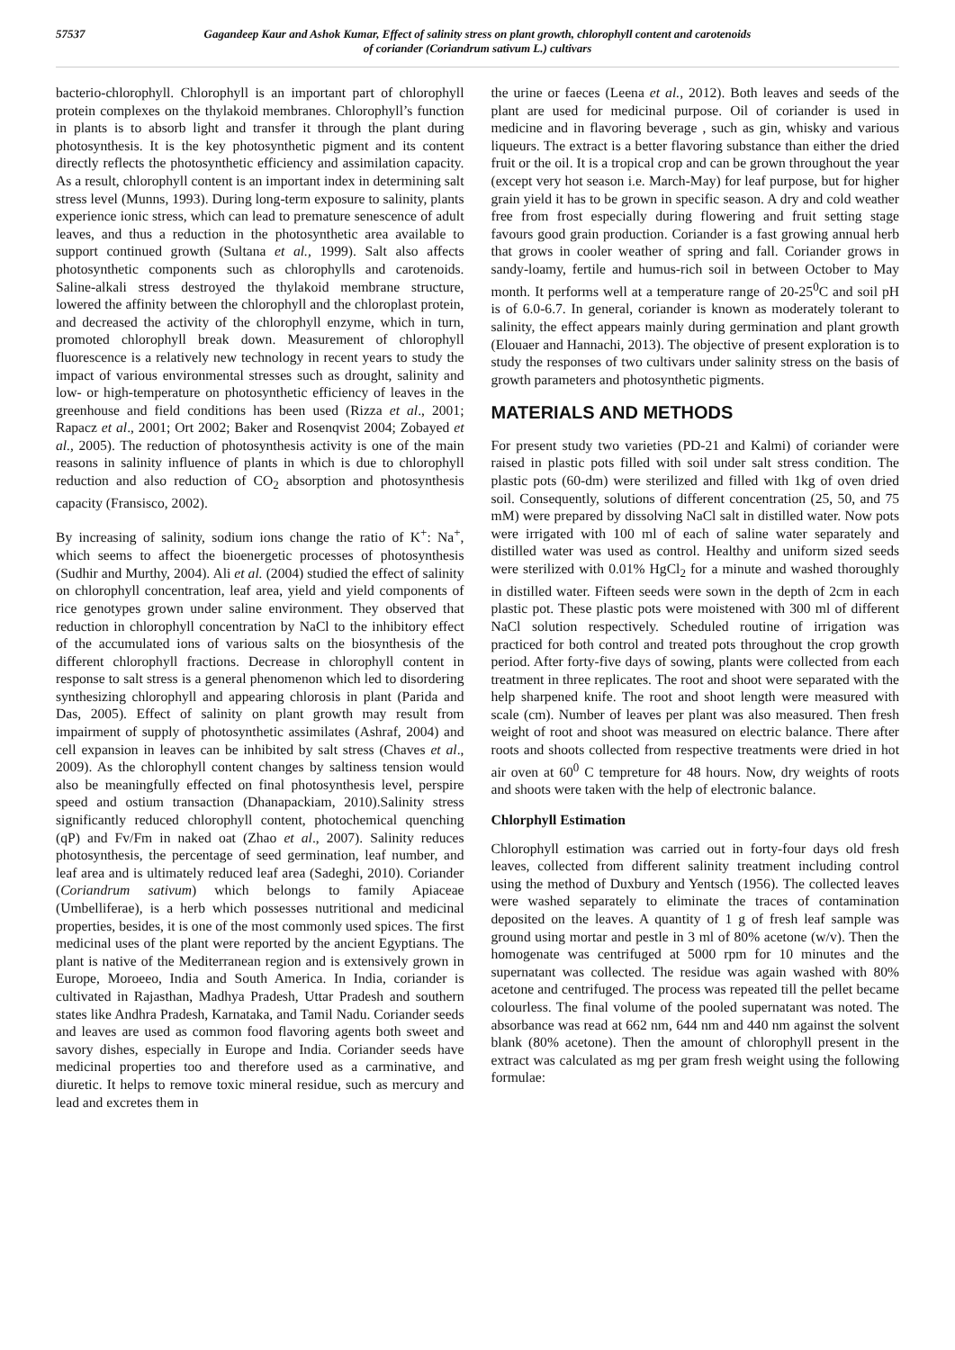57537 Gagandeep Kaur and Ashok Kumar, Effect of salinity stress on plant growth, chlorophyll content and carotenoids
of coriander (Coriandrum sativum L.) cultivars
bacterio-chlorophyll. Chlorophyll is an important part of chlorophyll protein complexes on the thylakoid membranes. Chlorophyll’s function in plants is to absorb light and transfer it through the plant during photosynthesis. It is the key photosynthetic pigment and its content directly reflects the photosynthetic efficiency and assimilation capacity. As a result, chlorophyll content is an important index in determining salt stress level (Munns, 1993). During long-term exposure to salinity, plants experience ionic stress, which can lead to premature senescence of adult leaves, and thus a reduction in the photosynthetic area available to support continued growth (Sultana et al., 1999). Salt also affects photosynthetic components such as chlorophylls and carotenoids. Saline-alkali stress destroyed the thylakoid membrane structure, lowered the affinity between the chlorophyll and the chloroplast protein, and decreased the activity of the chlorophyll enzyme, which in turn, promoted chlorophyll break down. Measurement of chlorophyll fluorescence is a relatively new technology in recent years to study the impact of various environmental stresses such as drought, salinity and low- or high-temperature on photosynthetic efficiency of leaves in the greenhouse and field conditions has been used (Rizza et al., 2001; Rapacz et al., 2001; Ort 2002; Baker and Rosenqvist 2004; Zobayed et al., 2005). The reduction of photosynthesis activity is one of the main reasons in salinity influence of plants in which is due to chlorophyll reduction and also reduction of CO<sub>2</sub> absorption and photosynthesis capacity (Fransisco, 2002).
By increasing of salinity, sodium ions change the ratio of K<sup>+</sup>: Na<sup>+</sup>, which seems to affect the bioenergetic processes of photosynthesis (Sudhir and Murthy, 2004). Ali et al. (2004) studied the effect of salinity on chlorophyll concentration, leaf area, yield and yield components of rice genotypes grown under saline environment. They observed that reduction in chlorophyll concentration by NaCl to the inhibitory effect of the accumulated ions of various salts on the biosynthesis of the different chlorophyll fractions. Decrease in chlorophyll content in response to salt stress is a general phenomenon which led to disordering synthesizing chlorophyll and appearing chlorosis in plant (Parida and Das, 2005). Effect of salinity on plant growth may result from impairment of supply of photosynthetic assimilates (Ashraf, 2004) and cell expansion in leaves can be inhibited by salt stress (Chaves et al., 2009). As the chlorophyll content changes by saltiness tension would also be meaningfully effected on final photosynthesis level, perspire speed and ostium transaction (Dhanapackiam, 2010).Salinity stress significantly reduced chlorophyll content, photochemical quenching (qP) and Fv/Fm in naked oat (Zhao et al., 2007). Salinity reduces photosynthesis, the percentage of seed germination, leaf number, and leaf area and is ultimately reduced leaf area (Sadeghi, 2010). Coriander (Coriandrum sativum) which belongs to family Apiaceae (Umbelliferae), is a herb which possesses nutritional and medicinal properties, besides, it is one of the most commonly used spices. The first medicinal uses of the plant were reported by the ancient Egyptians. The plant is native of the Mediterranean region and is extensively grown in Europe, Moroeeo, India and South America. In India, coriander is cultivated in Rajasthan, Madhya Pradesh, Uttar Pradesh and southern states like Andhra Pradesh, Karnataka, and Tamil Nadu. Coriander seeds and leaves are used as common food flavoring agents both sweet and savory dishes, especially in Europe and India. Coriander seeds have medicinal properties too and therefore used as a carminative, and diuretic. It helps to remove toxic mineral residue, such as mercury and lead and excretes them in
the urine or faeces (Leena et al., 2012). Both leaves and seeds of the plant are used for medicinal purpose. Oil of coriander is used in medicine and in flavoring beverage , such as gin, whisky and various liqueurs. The extract is a better flavoring substance than either the dried fruit or the oil. It is a tropical crop and can be grown throughout the year (except very hot season i.e. March-May) for leaf purpose, but for higher grain yield it has to be grown in specific season. A dry and cold weather free from frost especially during flowering and fruit setting stage favours good grain production. Coriander is a fast growing annual herb that grows in cooler weather of spring and fall. Coriander grows in sandy-loamy, fertile and humus-rich soil in between October to May month. It performs well at a temperature range of 20-25<sup>0</sup>C and soil pH is of 6.0-6.7. In general, coriander is known as moderately tolerant to salinity, the effect appears mainly during germination and plant growth (Elouaer and Hannachi, 2013). The objective of present exploration is to study the responses of two cultivars under salinity stress on the basis of growth parameters and photosynthetic pigments.
MATERIALS AND METHODS
For present study two varieties (PD-21 and Kalmi) of coriander were raised in plastic pots filled with soil under salt stress condition. The plastic pots (60-dm) were sterilized and filled with 1kg of oven dried soil. Consequently, solutions of different concentration (25, 50, and 75 mM) were prepared by dissolving NaCl salt in distilled water. Now pots were irrigated with 100 ml of each of saline water separately and distilled water was used as control. Healthy and uniform sized seeds were sterilized with 0.01% HgCl<sub>2</sub> for a minute and washed thoroughly in distilled water. Fifteen seeds were sown in the depth of 2cm in each plastic pot. These plastic pots were moistened with 300 ml of different NaCl solution respectively. Scheduled routine of irrigation was practiced for both control and treated pots throughout the crop growth period. After forty-five days of sowing, plants were collected from each treatment in three replicates. The root and shoot were separated with the help sharpened knife. The root and shoot length were measured with scale (cm). Number of leaves per plant was also measured. Then fresh weight of root and shoot was measured on electric balance. There after roots and shoots collected from respective treatments were dried in hot air oven at 60<sup>0</sup> C tempreture for 48 hours. Now, dry weights of roots and shoots were taken with the help of electronic balance.
Chlorphyll Estimation
Chlorophyll estimation was carried out in forty-four days old fresh leaves, collected from different salinity treatment including control using the method of Duxbury and Yentsch (1956). The collected leaves were washed separately to eliminate the traces of contamination deposited on the leaves. A quantity of 1 g of fresh leaf sample was ground using mortar and pestle in 3 ml of 80% acetone (w/v). Then the homogenate was centrifuged at 5000 rpm for 10 minutes and the supernatant was collected. The residue was again washed with 80% acetone and centrifuged. The process was repeated till the pellet became colourless. The final volume of the pooled supernatant was noted. The absorbance was read at 662 nm, 644 nm and 440 nm against the solvent blank (80% acetone). Then the amount of chlorophyll present in the extract was calculated as mg per gram fresh weight using the following formulae: